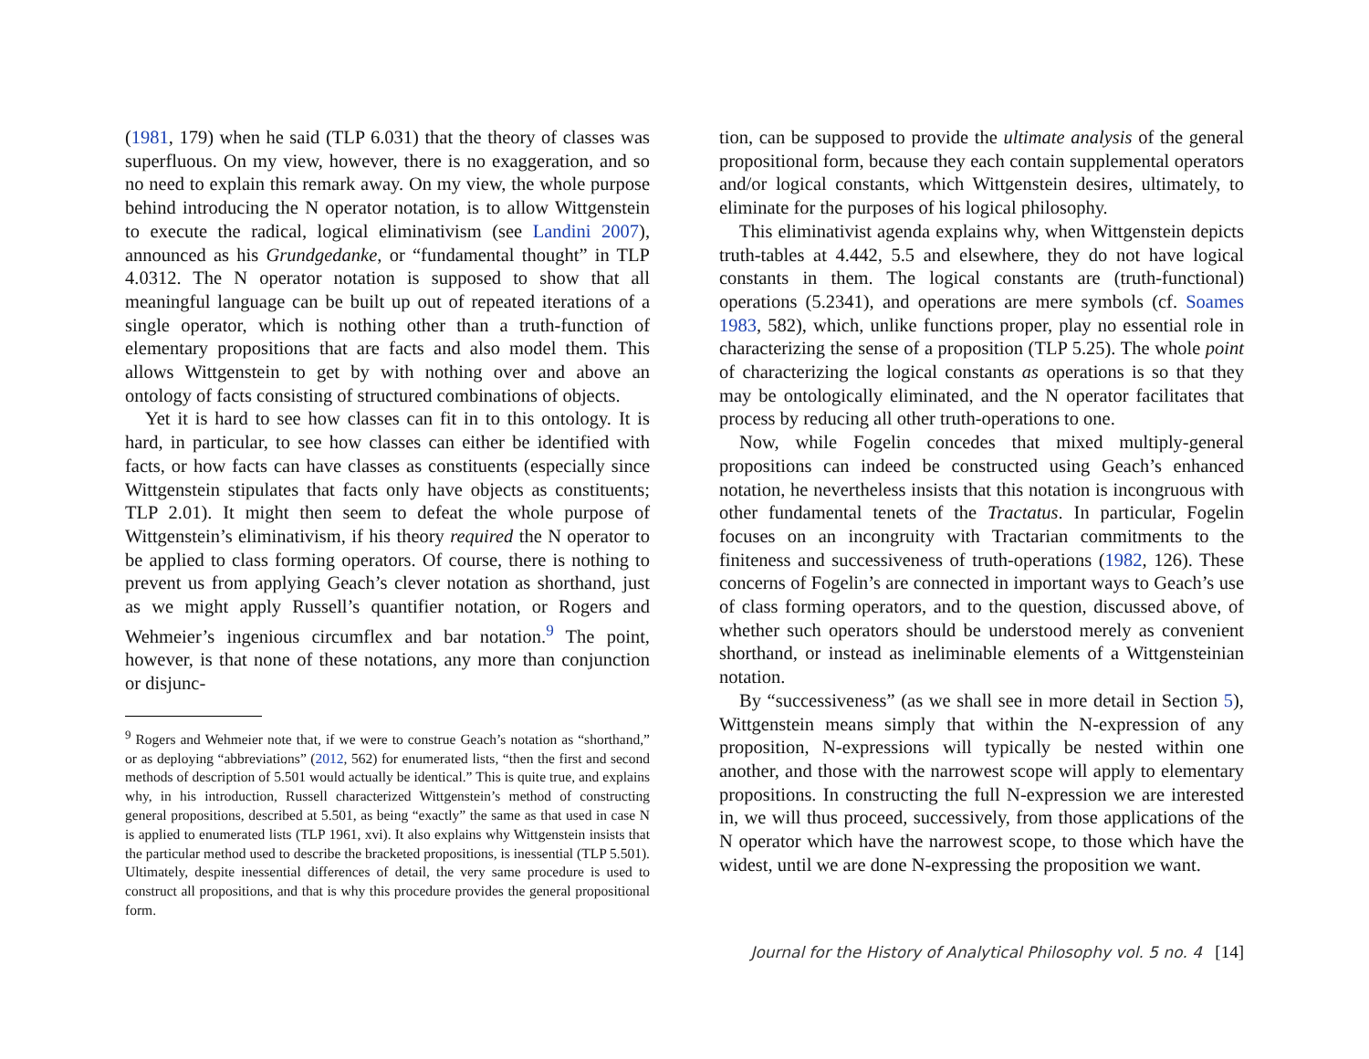(1981, 179) when he said (TLP 6.031) that the theory of classes was superfluous. On my view, however, there is no exaggeration, and so no need to explain this remark away. On my view, the whole purpose behind introducing the N operator notation, is to allow Wittgenstein to execute the radical, logical eliminativism (see Landini 2007), announced as his Grundgedanke, or “fundamental thought” in TLP 4.0312. The N operator notation is supposed to show that all meaningful language can be built up out of repeated iterations of a single operator, which is nothing other than a truth-function of elementary propositions that are facts and also model them. This allows Wittgenstein to get by with nothing over and above an ontology of facts consisting of structured combinations of objects.
Yet it is hard to see how classes can fit in to this ontology. It is hard, in particular, to see how classes can either be identified with facts, or how facts can have classes as constituents (especially since Wittgenstein stipulates that facts only have objects as constituents; TLP 2.01). It might then seem to defeat the whole purpose of Wittgenstein’s eliminativism, if his theory required the N operator to be applied to class forming operators. Of course, there is nothing to prevent us from applying Geach’s clever notation as shorthand, just as we might apply Russell’s quantifier notation, or Rogers and Wehmeier’s ingenious circumflex and bar notation.<sup>9</sup> The point, however, is that none of these notations, any more than conjunction or disjunc-
<sup>9</sup> Rogers and Wehmeier note that, if we were to construe Geach’s notation as “shorthand,” or as deploying “abbreviations” (2012, 562) for enumerated lists, “then the first and second methods of description of 5.501 would actually be identical.” This is quite true, and explains why, in his introduction, Russell characterized Wittgenstein’s method of constructing general propositions, described at 5.501, as being “exactly” the same as that used in case N is applied to enumerated lists (TLP 1961, xvi). It also explains why Wittgenstein insists that the particular method used to describe the bracketed propositions, is inessential (TLP 5.501). Ultimately, despite inessential differences of detail, the very same procedure is used to construct all propositions, and that is why this procedure provides the general propositional form.
tion, can be supposed to provide the ultimate analysis of the general propositional form, because they each contain supplemental operators and/or logical constants, which Wittgenstein desires, ultimately, to eliminate for the purposes of his logical philosophy.
This eliminativist agenda explains why, when Wittgenstein depicts truth-tables at 4.442, 5.5 and elsewhere, they do not have logical constants in them. The logical constants are (truth-functional) operations (5.2341), and operations are mere symbols (cf. Soames 1983, 582), which, unlike functions proper, play no essential role in characterizing the sense of a proposition (TLP 5.25). The whole point of characterizing the logical constants as operations is so that they may be ontologically eliminated, and the N operator facilitates that process by reducing all other truth-operations to one.
Now, while Fogelin concedes that mixed multiply-general propositions can indeed be constructed using Geach’s enhanced notation, he nevertheless insists that this notation is incongruous with other fundamental tenets of the Tractatus. In particular, Fogelin focuses on an incongruity with Tractarian commitments to the finiteness and successiveness of truth-operations (1982, 126). These concerns of Fogelin’s are connected in important ways to Geach’s use of class forming operators, and to the question, discussed above, of whether such operators should be understood merely as convenient shorthand, or instead as ineliminable elements of a Wittgensteinian notation.
By “successiveness” (as we shall see in more detail in Section 5), Wittgenstein means simply that within the N-expression of any proposition, N-expressions will typically be nested within one another, and those with the narrowest scope will apply to elementary propositions. In constructing the full N-expression we are interested in, we will thus proceed, successively, from those applications of the N operator which have the narrowest scope, to those which have the widest, until we are done N-expressing the proposition we want.
Journal for the History of Analytical Philosophy vol. 5 no. 4 [14]